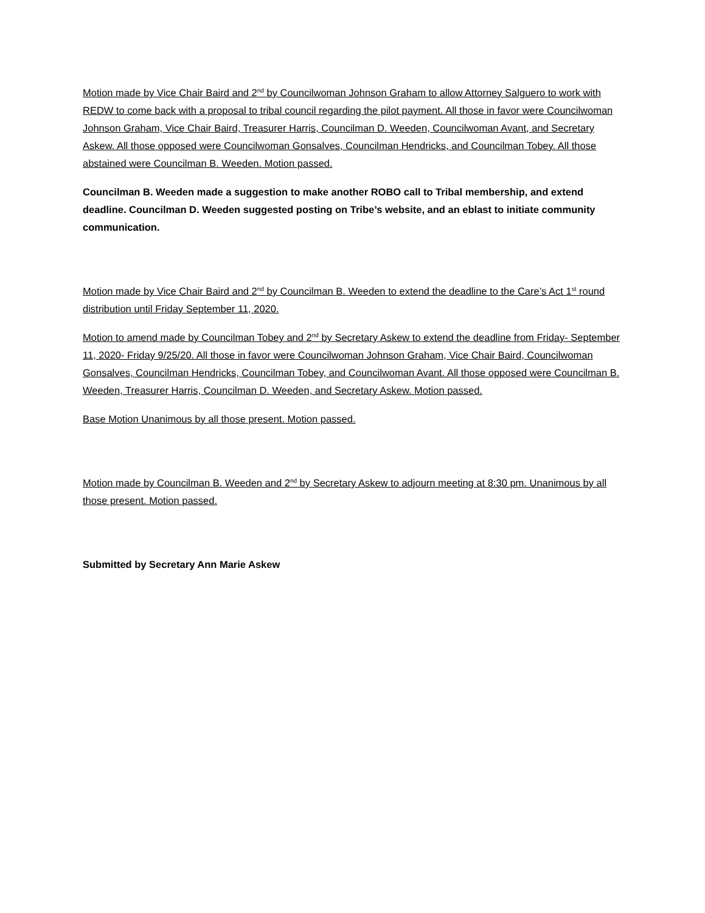Motion made by Vice Chair Baird and 2<sup>nd</sup> by Councilwoman Johnson Graham to allow Attorney Salguero to work with REDW to come back with a proposal to tribal council regarding the pilot payment. All those in favor were Councilwoman Johnson Graham, Vice Chair Baird, Treasurer Harris, Councilman D. Weeden, Councilwoman Avant, and Secretary Askew. All those opposed were Councilwoman Gonsalves, Councilman Hendricks, and Councilman Tobey. All those abstained were Councilman B. Weeden. Motion passed.
Councilman B. Weeden made a suggestion to make another ROBO call to Tribal membership, and extend deadline. Councilman D. Weeden suggested posting on Tribe’s website, and an eblast to initiate community communication.
Motion made by Vice Chair Baird and 2<sup>nd</sup> by Councilman B. Weeden to extend the deadline to the Care’s Act 1<sup>st</sup> round distribution until Friday September 11, 2020.
Motion to amend made by Councilman Tobey and 2<sup>nd</sup> by Secretary Askew to extend the deadline from Friday- September 11, 2020- Friday 9/25/20. All those in favor were Councilwoman Johnson Graham, Vice Chair Baird, Councilwoman Gonsalves, Councilman Hendricks, Councilman Tobey, and Councilwoman Avant. All those opposed were Councilman B. Weeden, Treasurer Harris, Councilman D. Weeden, and Secretary Askew. Motion passed.
Base Motion Unanimous by all those present. Motion passed.
Motion made by Councilman B. Weeden and 2<sup>nd</sup> by Secretary Askew to adjourn meeting at 8:30 pm. Unanimous by all those present. Motion passed.
Submitted by Secretary Ann Marie Askew